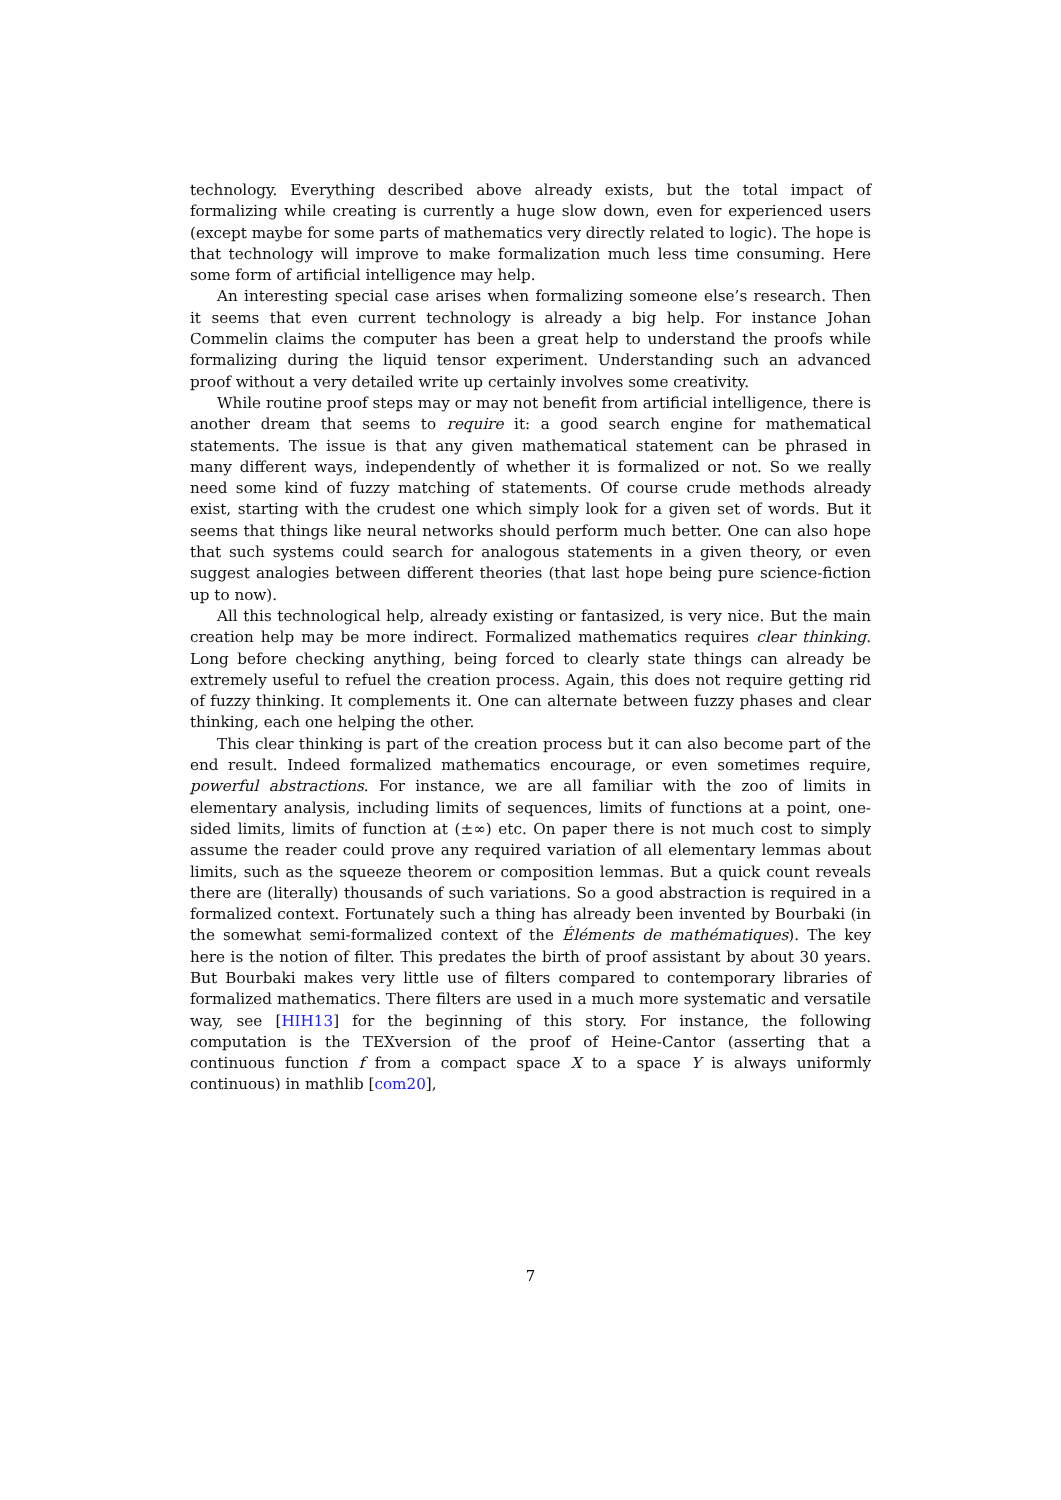technology. Everything described above already exists, but the total impact of formalizing while creating is currently a huge slow down, even for experienced users (except maybe for some parts of mathematics very directly related to logic). The hope is that technology will improve to make formalization much less time consuming. Here some form of artificial intelligence may help.
An interesting special case arises when formalizing someone else’s research. Then it seems that even current technology is already a big help. For instance Johan Commelin claims the computer has been a great help to understand the proofs while formalizing during the liquid tensor experiment. Understanding such an advanced proof without a very detailed write up certainly involves some creativity.
While routine proof steps may or may not benefit from artificial intelligence, there is another dream that seems to require it: a good search engine for mathematical statements. The issue is that any given mathematical statement can be phrased in many different ways, independently of whether it is formalized or not. So we really need some kind of fuzzy matching of statements. Of course crude methods already exist, starting with the crudest one which simply look for a given set of words. But it seems that things like neural networks should perform much better. One can also hope that such systems could search for analogous statements in a given theory, or even suggest analogies between different theories (that last hope being pure science-fiction up to now).
All this technological help, already existing or fantasized, is very nice. But the main creation help may be more indirect. Formalized mathematics requires clear thinking. Long before checking anything, being forced to clearly state things can already be extremely useful to refuel the creation process. Again, this does not require getting rid of fuzzy thinking. It complements it. One can alternate between fuzzy phases and clear thinking, each one helping the other.
This clear thinking is part of the creation process but it can also become part of the end result. Indeed formalized mathematics encourage, or even sometimes require, powerful abstractions. For instance, we are all familiar with the zoo of limits in elementary analysis, including limits of sequences, limits of functions at a point, one-sided limits, limits of function at (±∞) etc. On paper there is not much cost to simply assume the reader could prove any required variation of all elementary lemmas about limits, such as the squeeze theorem or composition lemmas. But a quick count reveals there are (literally) thousands of such variations. So a good abstraction is required in a formalized context. Fortunately such a thing has already been invented by Bourbaki (in the somewhat semi-formalized context of the Éléments de mathématiques). The key here is the notion of filter. This predates the birth of proof assistant by about 30 years. But Bourbaki makes very little use of filters compared to contemporary libraries of formalized mathematics. There filters are used in a much more systematic and versatile way, see [HIH13] for the beginning of this story. For instance, the following computation is the TEXversion of the proof of Heine-Cantor (asserting that a continuous function f from a compact space X to a space Y is always uniformly continuous) in mathlib [com20],
7